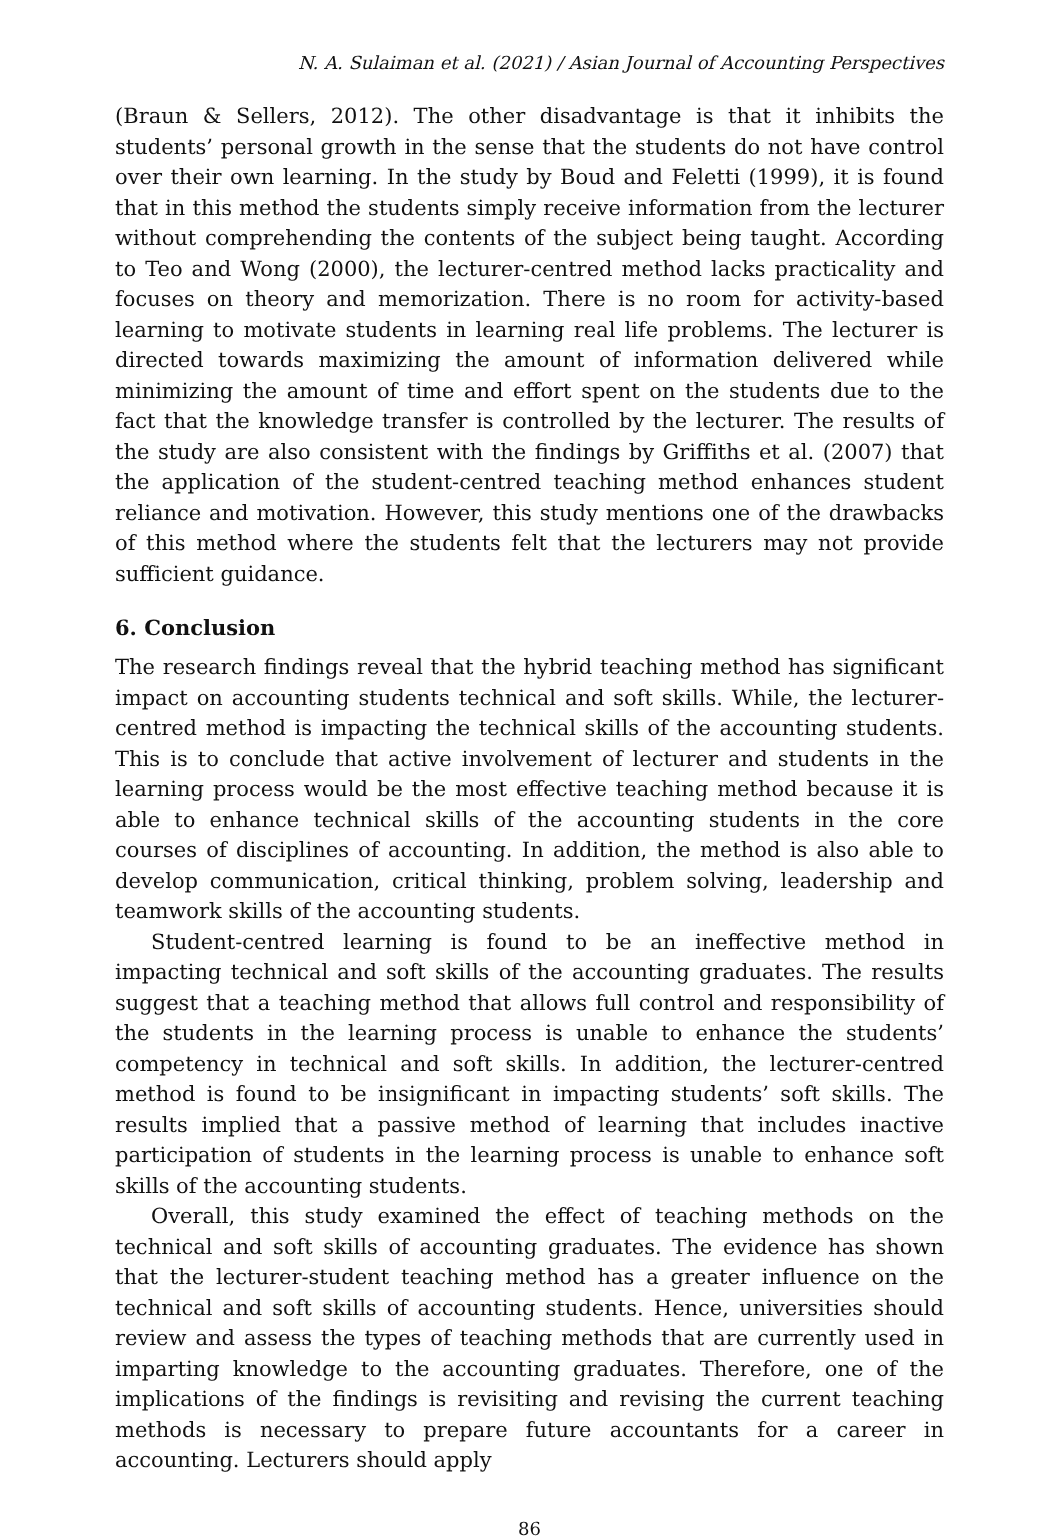N. A. Sulaiman et al. (2021) / Asian Journal of Accounting Perspectives
(Braun & Sellers, 2012). The other disadvantage is that it inhibits the students’ personal growth in the sense that the students do not have control over their own learning. In the study by Boud and Feletti (1999), it is found that in this method the students simply receive information from the lecturer without comprehending the contents of the subject being taught. According to Teo and Wong (2000), the lecturer-centred method lacks practicality and focuses on theory and memorization. There is no room for activity-based learning to motivate students in learning real life problems. The lecturer is directed towards maximizing the amount of information delivered while minimizing the amount of time and effort spent on the students due to the fact that the knowledge transfer is controlled by the lecturer. The results of the study are also consistent with the findings by Griffiths et al. (2007) that the application of the student-centred teaching method enhances student reliance and motivation. However, this study mentions one of the drawbacks of this method where the students felt that the lecturers may not provide sufficient guidance.
6. Conclusion
The research findings reveal that the hybrid teaching method has significant impact on accounting students technical and soft skills. While, the lecturer-centred method is impacting the technical skills of the accounting students. This is to conclude that active involvement of lecturer and students in the learning process would be the most effective teaching method because it is able to enhance technical skills of the accounting students in the core courses of disciplines of accounting. In addition, the method is also able to develop communication, critical thinking, problem solving, leadership and teamwork skills of the accounting students.
Student-centred learning is found to be an ineffective method in impacting technical and soft skills of the accounting graduates. The results suggest that a teaching method that allows full control and responsibility of the students in the learning process is unable to enhance the students’ competency in technical and soft skills. In addition, the lecturer-centred method is found to be insignificant in impacting students’ soft skills. The results implied that a passive method of learning that includes inactive participation of students in the learning process is unable to enhance soft skills of the accounting students.
Overall, this study examined the effect of teaching methods on the technical and soft skills of accounting graduates. The evidence has shown that the lecturer-student teaching method has a greater influence on the technical and soft skills of accounting students. Hence, universities should review and assess the types of teaching methods that are currently used in imparting knowledge to the accounting graduates. Therefore, one of the implications of the findings is revisiting and revising the current teaching methods is necessary to prepare future accountants for a career in accounting. Lecturers should apply
86